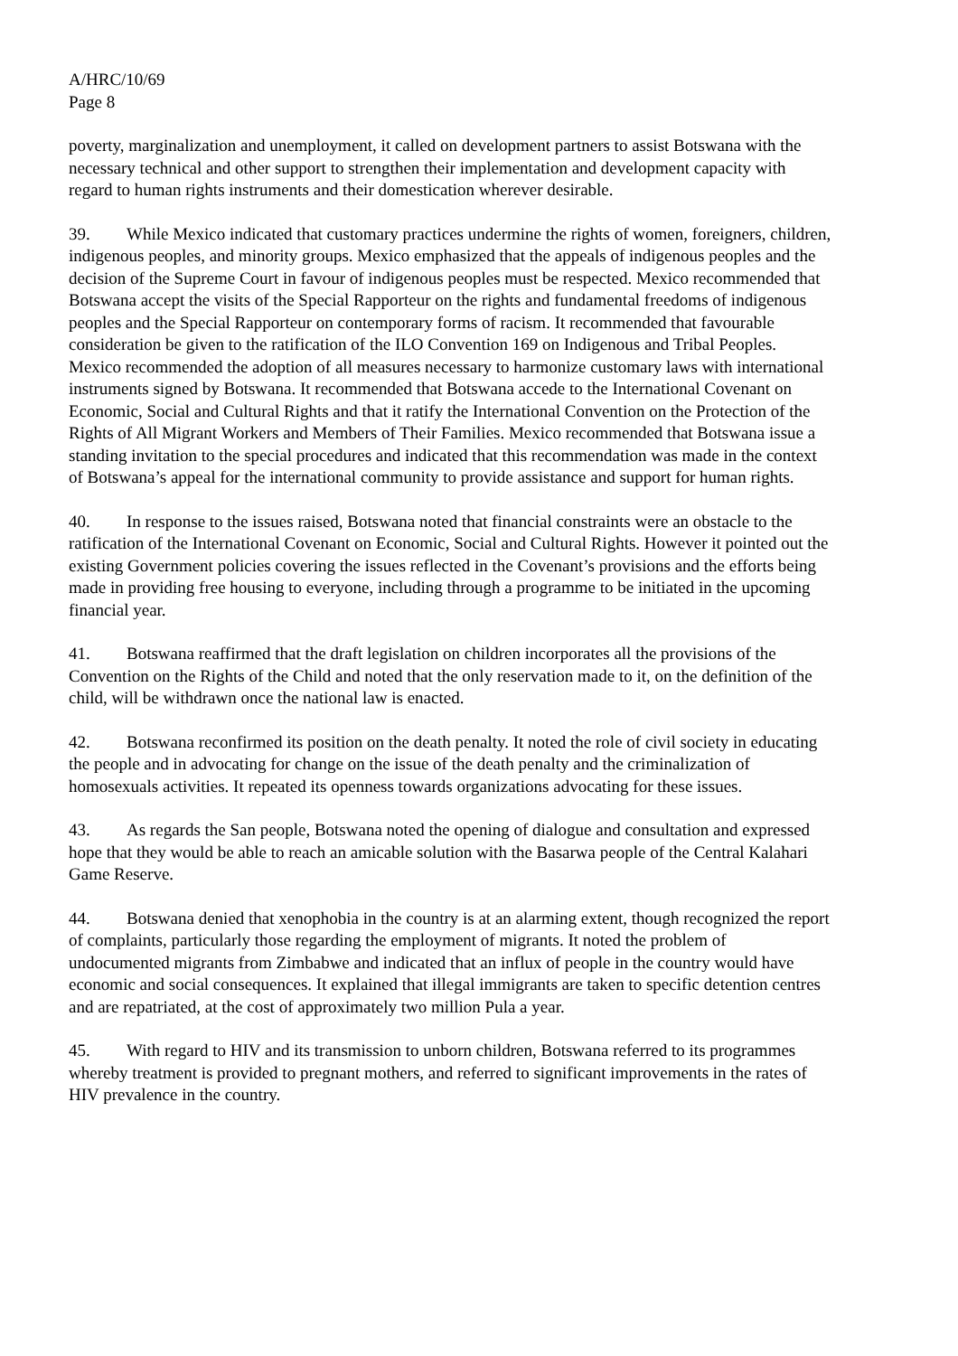A/HRC/10/69
Page 8
poverty, marginalization and unemployment, it called on development partners to assist Botswana with the necessary technical and other support to strengthen their implementation and development capacity with regard to human rights instruments and their domestication wherever desirable.
39. While Mexico indicated that customary practices undermine the rights of women, foreigners, children, indigenous peoples, and minority groups. Mexico emphasized that the appeals of indigenous peoples and the decision of the Supreme Court in favour of indigenous peoples must be respected. Mexico recommended that Botswana accept the visits of the Special Rapporteur on the rights and fundamental freedoms of indigenous peoples and the Special Rapporteur on contemporary forms of racism. It recommended that favourable consideration be given to the ratification of the ILO Convention 169 on Indigenous and Tribal Peoples. Mexico recommended the adoption of all measures necessary to harmonize customary laws with international instruments signed by Botswana. It recommended that Botswana accede to the International Covenant on Economic, Social and Cultural Rights and that it ratify the International Convention on the Protection of the Rights of All Migrant Workers and Members of Their Families. Mexico recommended that Botswana issue a standing invitation to the special procedures and indicated that this recommendation was made in the context of Botswana’s appeal for the international community to provide assistance and support for human rights.
40. In response to the issues raised, Botswana noted that financial constraints were an obstacle to the ratification of the International Covenant on Economic, Social and Cultural Rights. However it pointed out the existing Government policies covering the issues reflected in the Covenant’s provisions and the efforts being made in providing free housing to everyone, including through a programme to be initiated in the upcoming financial year.
41. Botswana reaffirmed that the draft legislation on children incorporates all the provisions of the Convention on the Rights of the Child and noted that the only reservation made to it, on the definition of the child, will be withdrawn once the national law is enacted.
42. Botswana reconfirmed its position on the death penalty. It noted the role of civil society in educating the people and in advocating for change on the issue of the death penalty and the criminalization of homosexuals activities. It repeated its openness towards organizations advocating for these issues.
43. As regards the San people, Botswana noted the opening of dialogue and consultation and expressed hope that they would be able to reach an amicable solution with the Basarwa people of the Central Kalahari Game Reserve.
44. Botswana denied that xenophobia in the country is at an alarming extent, though recognized the report of complaints, particularly those regarding the employment of migrants. It noted the problem of undocumented migrants from Zimbabwe and indicated that an influx of people in the country would have economic and social consequences. It explained that illegal immigrants are taken to specific detention centres and are repatriated, at the cost of approximately two million Pula a year.
45. With regard to HIV and its transmission to unborn children, Botswana referred to its programmes whereby treatment is provided to pregnant mothers, and referred to significant improvements in the rates of HIV prevalence in the country.